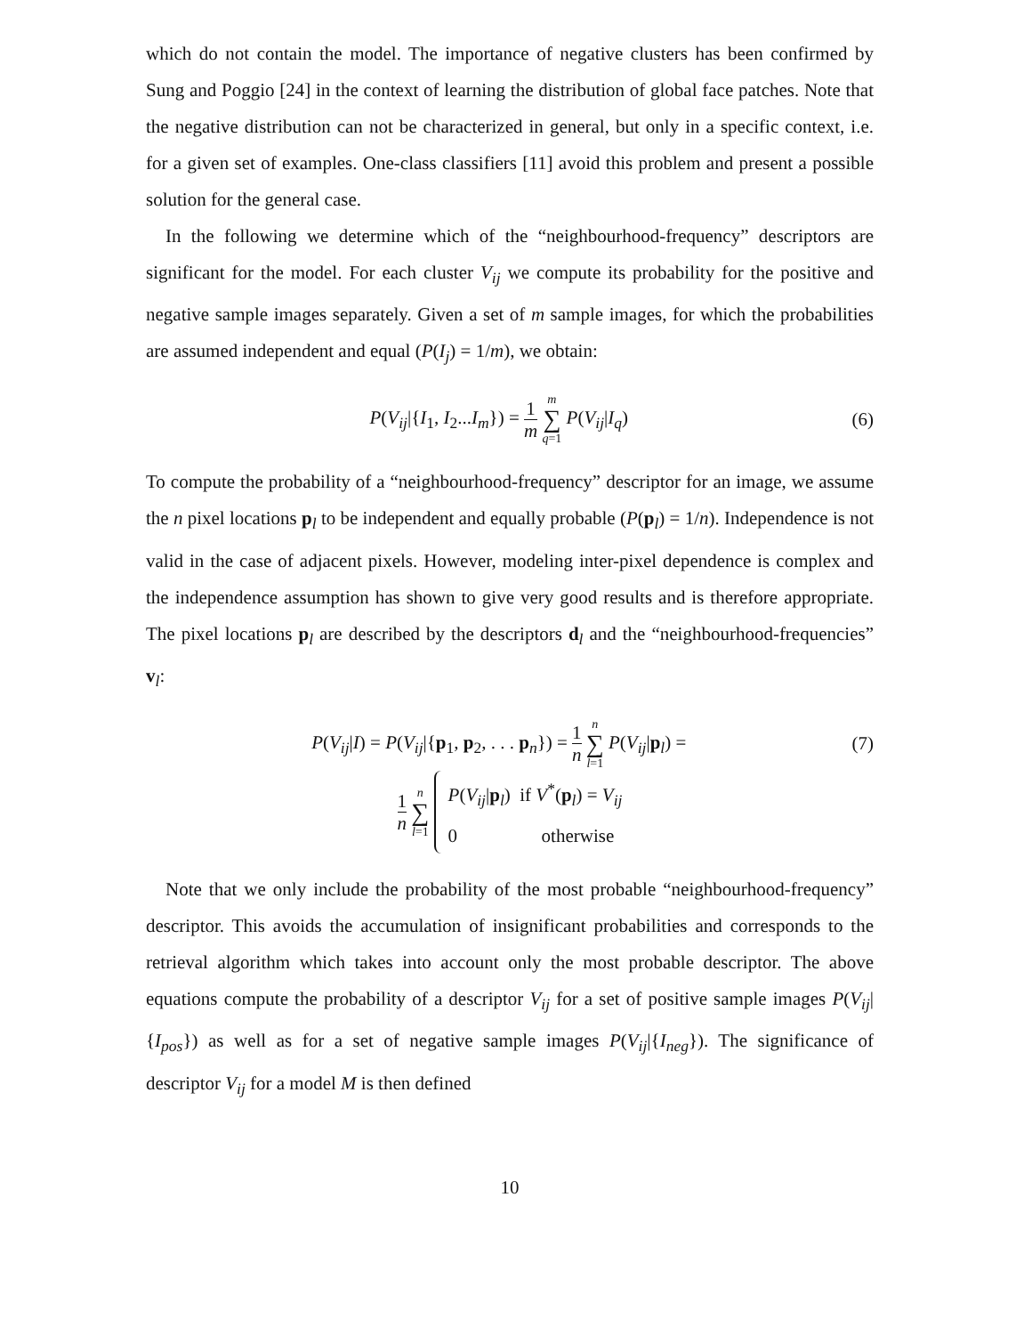which do not contain the model. The importance of negative clusters has been confirmed by Sung and Poggio [24] in the context of learning the distribution of global face patches. Note that the negative distribution can not be characterized in general, but only in a specific context, i.e. for a given set of examples. One-class classifiers [11] avoid this problem and present a possible solution for the general case.
In the following we determine which of the “neighbourhood-frequency” descriptors are significant for the model. For each cluster V<sub>ij</sub> we compute its probability for the positive and negative sample images separately. Given a set of m sample images, for which the probabilities are assumed independent and equal (P(I<sub>j</sub>) = 1/m), we obtain:
P(V<sub>ij</sub>|{I<sub>1</sub>, I<sub>2</sub>...I<sub>m</sub>}) = 1 m m ∑ q=1 P(V<sub>ij</sub>|I<sub>q</sub>)
(6)
To compute the probability of a “neighbourhood-frequency” descriptor for an image, we assume the n pixel locations p<sub>l</sub> to be independent and equally probable (P(p<sub>l</sub>) = 1/n). Independence is not valid in the case of adjacent pixels. However, modeling inter-pixel dependence is complex and the independence assumption has shown to give very good results and is therefore appropriate. The pixel locations p<sub>l</sub> are described by the descriptors d<sub>l</sub> and the “neighbourhood-frequencies” v<sub>l</sub>:
P(V<sub>ij</sub>|I) = P(V<sub>ij</sub>|{p<sub>1</sub>, p<sub>2</sub>, . . . p<sub>n</sub>}) = 1 n n ∑ l=1 P(V<sub>ij</sub>|p<sub>l</sub>) =
(7)
1 n n ∑ l=1 P(V<sub>ij</sub>|p<sub>l</sub>) if V<sup>*</sup>(p<sub>l</sub>) = V<sub>ij</sub>
0 otherwise
Note that we only include the probability of the most probable “neighbourhood-frequency” descriptor. This avoids the accumulation of insignificant probabilities and corresponds to the retrieval algorithm which takes into account only the most probable descriptor. The above equations compute the probability of a descriptor V<sub>ij</sub> for a set of positive sample images P(V<sub>ij</sub>|{I<sub>pos</sub>}) as well as for a set of negative sample images P(V<sub>ij</sub>|{I<sub>neg</sub>}). The significance of descriptor V<sub>ij</sub> for a model M is then defined
10